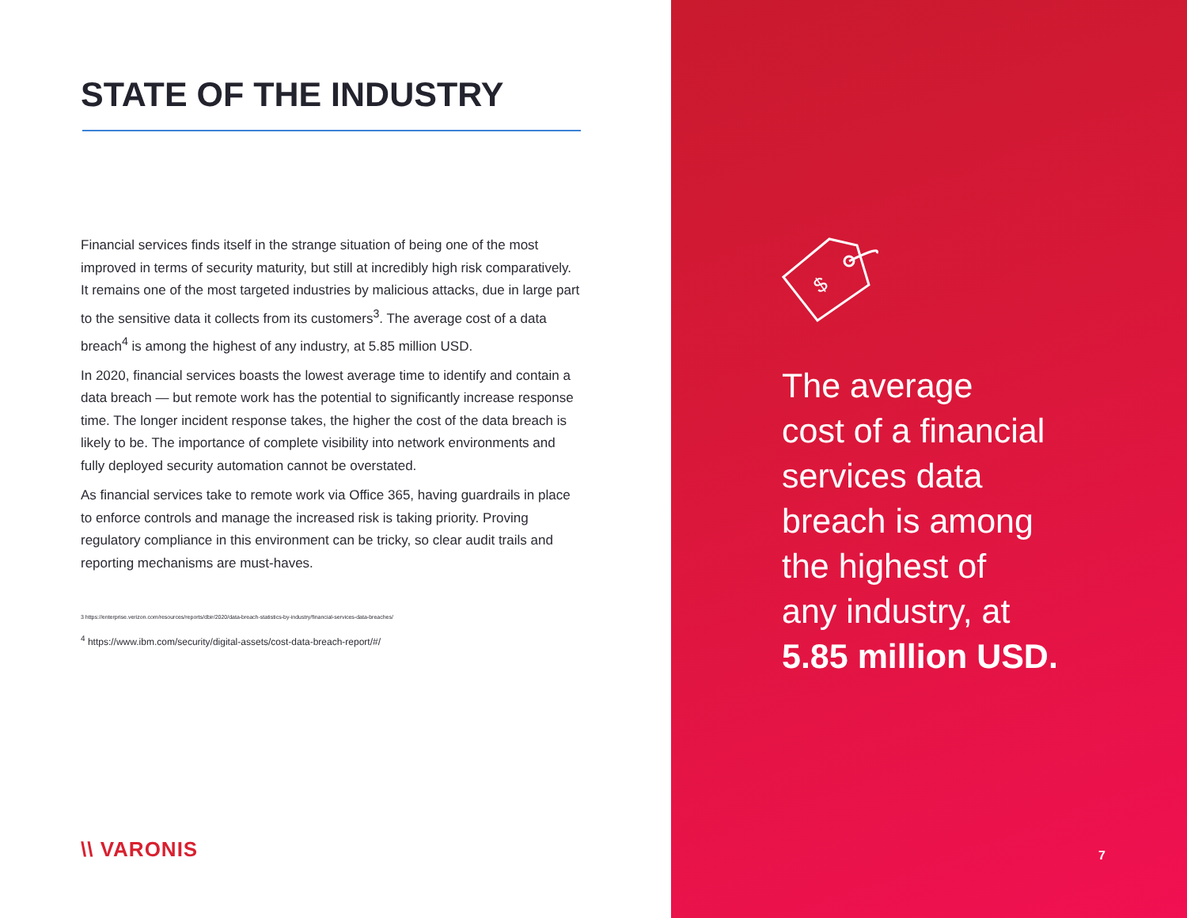STATE OF THE INDUSTRY
Financial services finds itself in the strange situation of being one of the most improved in terms of security maturity, but still at incredibly high risk comparatively. It remains one of the most targeted industries by malicious attacks, due in large part to the sensitive data it collects from its customers<sup>3</sup>. The average cost of a data breach<sup>4</sup> is among the highest of any industry, at 5.85 million USD.
In 2020, financial services boasts the lowest average time to identify and contain a data breach — but remote work has the potential to significantly increase response time. The longer incident response takes, the higher the cost of the data breach is likely to be. The importance of complete visibility into network environments and fully deployed security automation cannot be overstated.
As financial services take to remote work via Office 365, having guardrails in place to enforce controls and manage the increased risk is taking priority. Proving regulatory compliance in this environment can be tricky, so clear audit trails and reporting mechanisms are must-haves.
3 https://enterprise.verizon.com/resources/reports/dbir/2020/data-breach-statistics-by-industry/financial-services-data-breaches/
<sup>4</sup> https://www.ibm.com/security/digital-assets/cost-data-breach-report/#/
\\ VARONIS
$
The average
cost of a financial
services data
breach is among
the highest of
any industry, at
5.85 million USD.
7